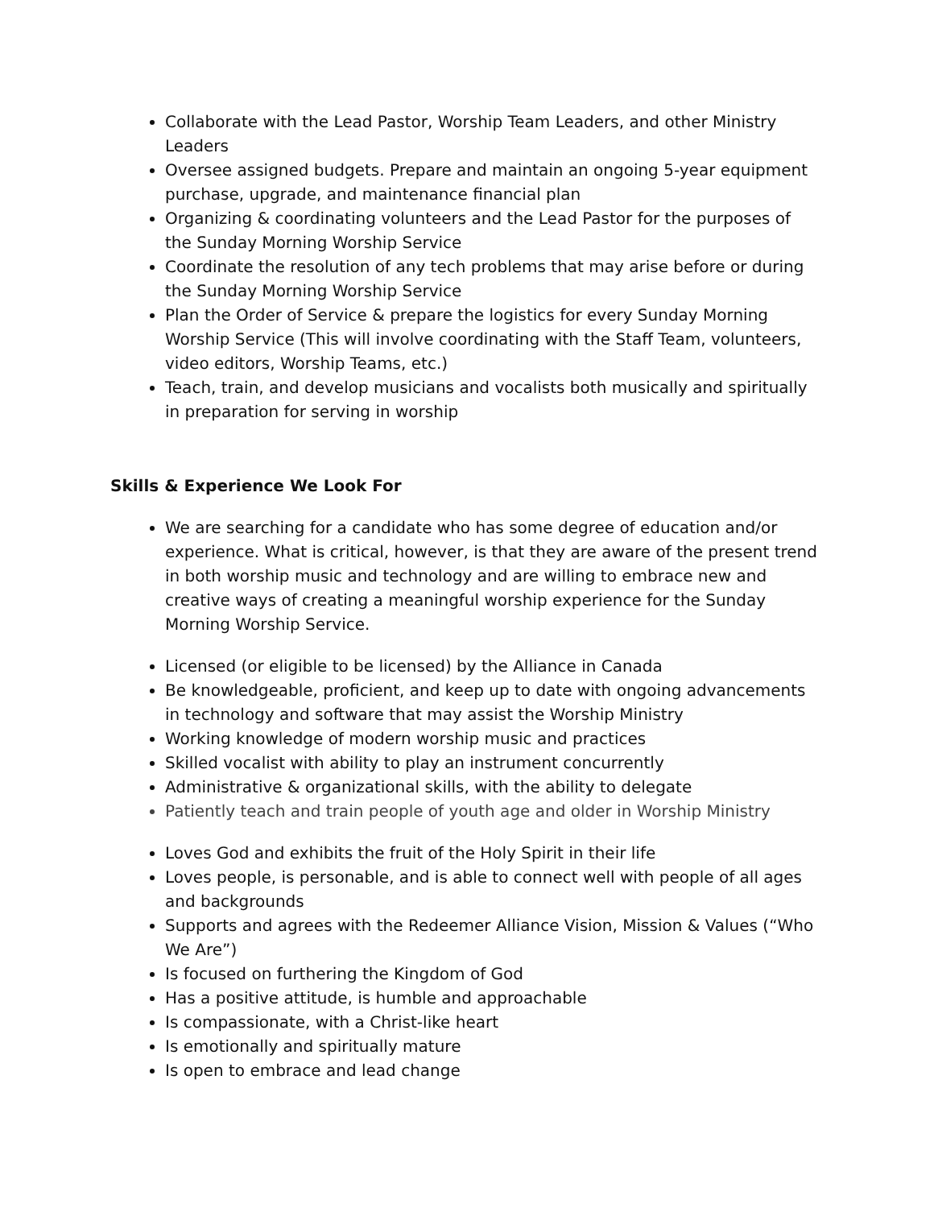Collaborate with the Lead Pastor, Worship Team Leaders, and other Ministry Leaders
Oversee assigned budgets. Prepare and maintain an ongoing 5-year equipment purchase, upgrade, and maintenance financial plan
Organizing & coordinating volunteers and the Lead Pastor for the purposes of the Sunday Morning Worship Service
Coordinate the resolution of any tech problems that may arise before or during the Sunday Morning Worship Service
Plan the Order of Service & prepare the logistics for every Sunday Morning Worship Service (This will involve coordinating with the Staff Team, volunteers, video editors, Worship Teams, etc.)
Teach, train, and develop musicians and vocalists both musically and spiritually in preparation for serving in worship
Skills & Experience We Look For
We are searching for a candidate who has some degree of education and/or experience. What is critical, however, is that they are aware of the present trend in both worship music and technology and are willing to embrace new and creative ways of creating a meaningful worship experience for the Sunday Morning Worship Service.
Licensed (or eligible to be licensed) by the Alliance in Canada
Be knowledgeable, proficient, and keep up to date with ongoing advancements in technology and software that may assist the Worship Ministry
Working knowledge of modern worship music and practices
Skilled vocalist with ability to play an instrument concurrently
Administrative & organizational skills, with the ability to delegate
Patiently teach and train people of youth age and older in Worship Ministry
Loves God and exhibits the fruit of the Holy Spirit in their life
Loves people, is personable, and is able to connect well with people of all ages and backgrounds
Supports and agrees with the Redeemer Alliance Vision, Mission & Values (“Who We Are”)
Is focused on furthering the Kingdom of God
Has a positive attitude, is humble and approachable
Is compassionate, with a Christ-like heart
Is emotionally and spiritually mature
Is open to embrace and lead change